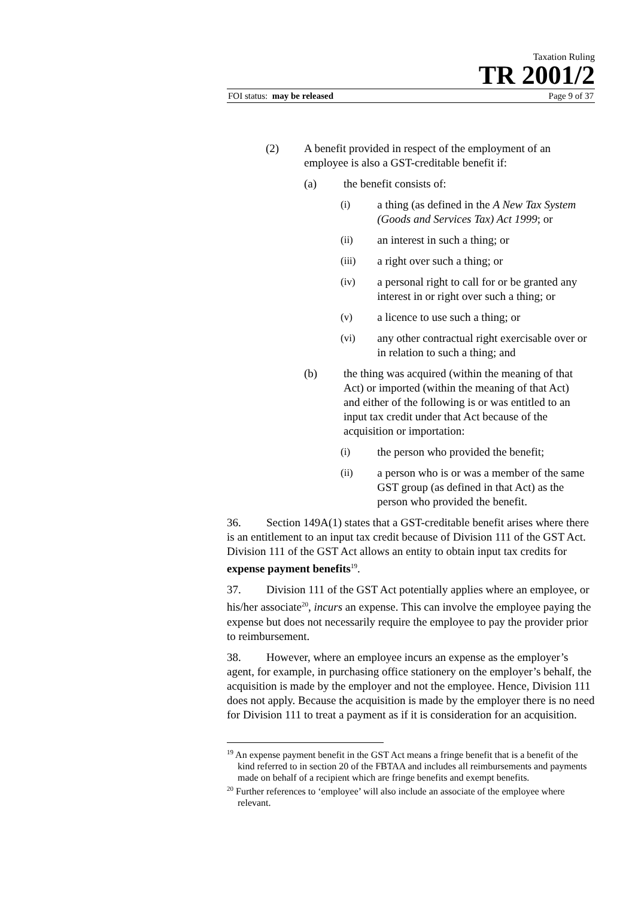Taxation Ruling
TR 2001/2
FOI status: may be released Page 9 of 37
(2) A benefit provided in respect of the employment of an employee is also a GST-creditable benefit if:
(a) the benefit consists of:
(i) a thing (as defined in the A New Tax System (Goods and Services Tax) Act 1999; or
(ii) an interest in such a thing; or
(iii) a right over such a thing; or
(iv) a personal right to call for or be granted any interest in or right over such a thing; or
(v) a licence to use such a thing; or
(vi) any other contractual right exercisable over or in relation to such a thing; and
(b) the thing was acquired (within the meaning of that Act) or imported (within the meaning of that Act) and either of the following is or was entitled to an input tax credit under that Act because of the acquisition or importation:
(i) the person who provided the benefit;
(ii) a person who is or was a member of the same GST group (as defined in that Act) as the person who provided the benefit.
36. Section 149A(1) states that a GST-creditable benefit arises where there is an entitlement to an input tax credit because of Division 111 of the GST Act. Division 111 of the GST Act allows an entity to obtain input tax credits for expense payment benefits<sup>19</sup>.
37. Division 111 of the GST Act potentially applies where an employee, or his/her associate<sup>20</sup>, incurs an expense. This can involve the employee paying the expense but does not necessarily require the employee to pay the provider prior to reimbursement.
38. However, where an employee incurs an expense as the employer’s agent, for example, in purchasing office stationery on the employer’s behalf, the acquisition is made by the employer and not the employee. Hence, Division 111 does not apply. Because the acquisition is made by the employer there is no need for Division 111 to treat a payment as if it is consideration for an acquisition.
<sup>19</sup> An expense payment benefit in the GST Act means a fringe benefit that is a benefit of the kind referred to in section 20 of the FBTAA and includes all reimbursements and payments made on behalf of a recipient which are fringe benefits and exempt benefits.
<sup>20</sup> Further references to ‘employee’ will also include an associate of the employee where relevant.